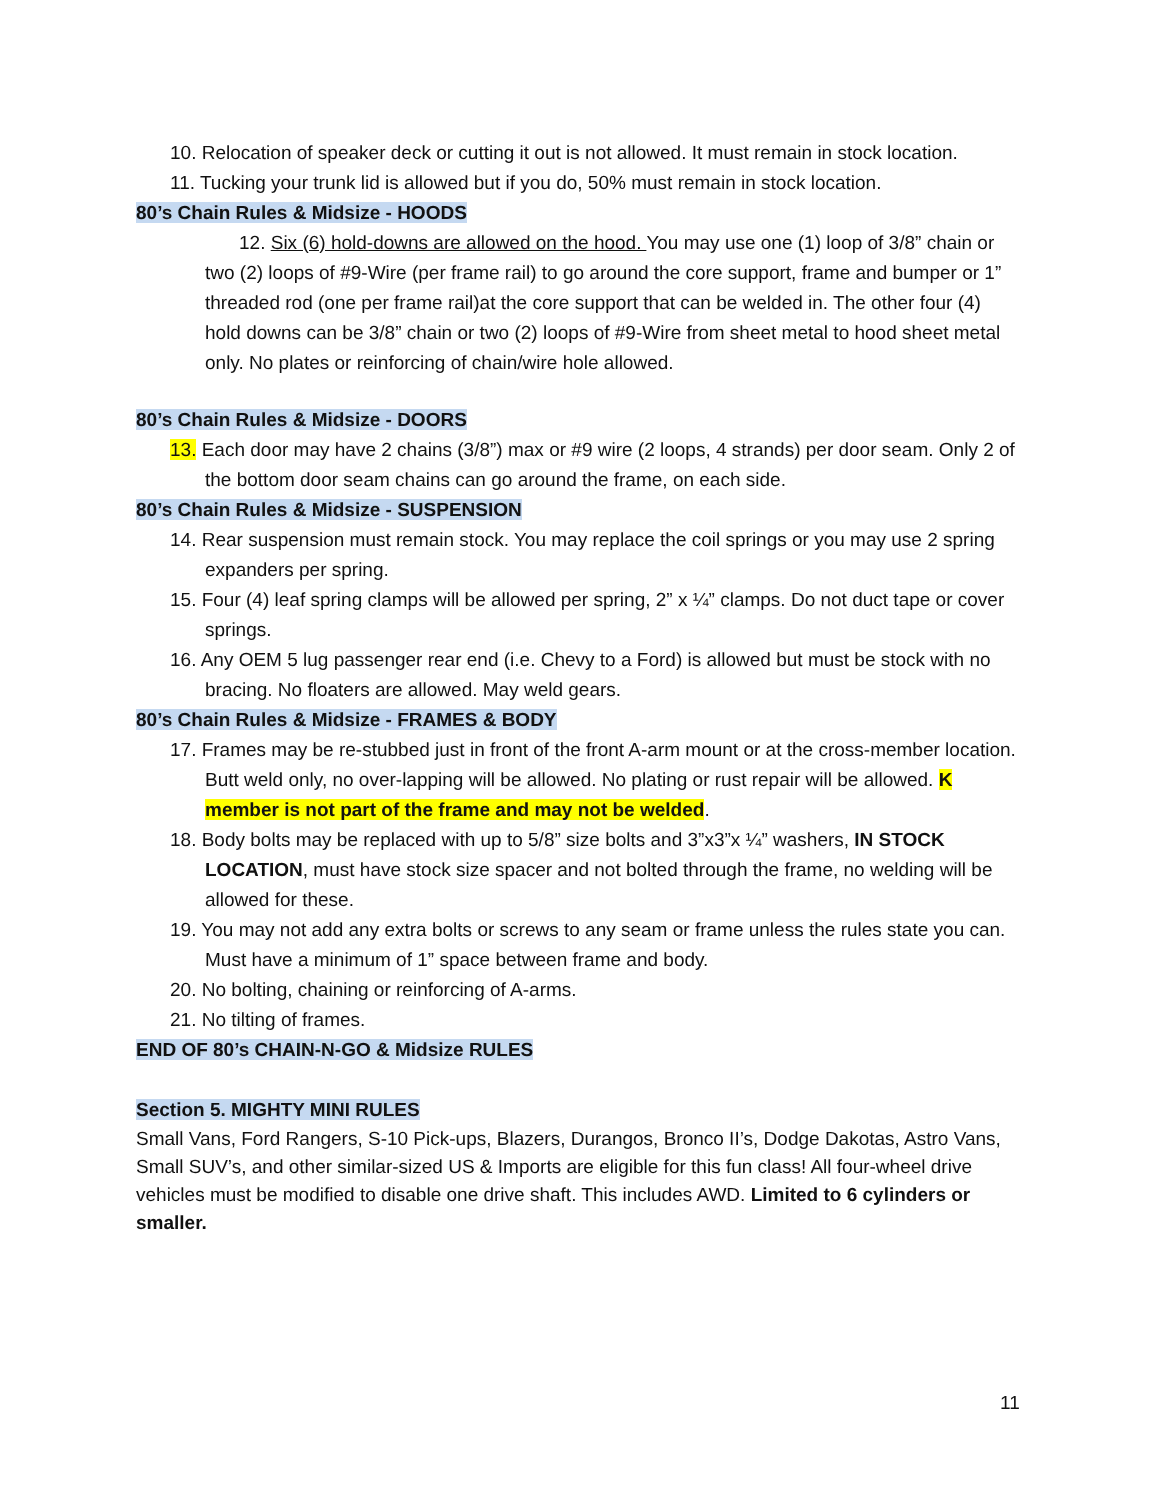10. Relocation of speaker deck or cutting it out is not allowed. It must remain in stock location.
11. Tucking your trunk lid is allowed but if you do, 50% must remain in stock location.
80’s Chain Rules & Midsize - HOODS
12. Six (6) hold-downs are allowed on the hood. You may use one (1) loop of 3/8” chain or two (2) loops of #9-Wire (per frame rail) to go around the core support, frame and bumper or 1” threaded rod (one per frame rail)at the core support that can be welded in. The other four (4) hold downs can be 3/8” chain or two (2) loops of #9-Wire from sheet metal to hood sheet metal only. No plates or reinforcing of chain/wire hole allowed.
80’s Chain Rules & Midsize - DOORS
13. Each door may have 2 chains (3/8”) max or #9 wire (2 loops, 4 strands) per door seam. Only 2 of the bottom door seam chains can go around the frame, on each side.
80’s Chain Rules & Midsize - SUSPENSION
14. Rear suspension must remain stock. You may replace the coil springs or you may use 2 spring expanders per spring.
15. Four (4) leaf spring clamps will be allowed per spring, 2” x ¼” clamps. Do not duct tape or cover springs.
16. Any OEM 5 lug passenger rear end (i.e. Chevy to a Ford) is allowed but must be stock with no bracing. No floaters are allowed. May weld gears.
80’s Chain Rules & Midsize - FRAMES & BODY
17. Frames may be re-stubbed just in front of the front A-arm mount or at the cross-member location. Butt weld only, no over-lapping will be allowed. No plating or rust repair will be allowed. K member is not part of the frame and may not be welded.
18. Body bolts may be replaced with up to 5/8” size bolts and 3”x3”x ¼” washers, IN STOCK LOCATION, must have stock size spacer and not bolted through the frame, no welding will be allowed for these.
19. You may not add any extra bolts or screws to any seam or frame unless the rules state you can. Must have a minimum of 1” space between frame and body.
20. No bolting, chaining or reinforcing of A-arms.
21. No tilting of frames.
END OF 80’s CHAIN-N-GO & Midsize RULES
Section 5. MIGHTY MINI RULES
Small Vans, Ford Rangers, S-10 Pick-ups, Blazers, Durangos, Bronco II’s, Dodge Dakotas, Astro Vans, Small SUV’s, and other similar-sized US & Imports are eligible for this fun class! All four-wheel drive vehicles must be modified to disable one drive shaft. This includes AWD. Limited to 6 cylinders or smaller.
11